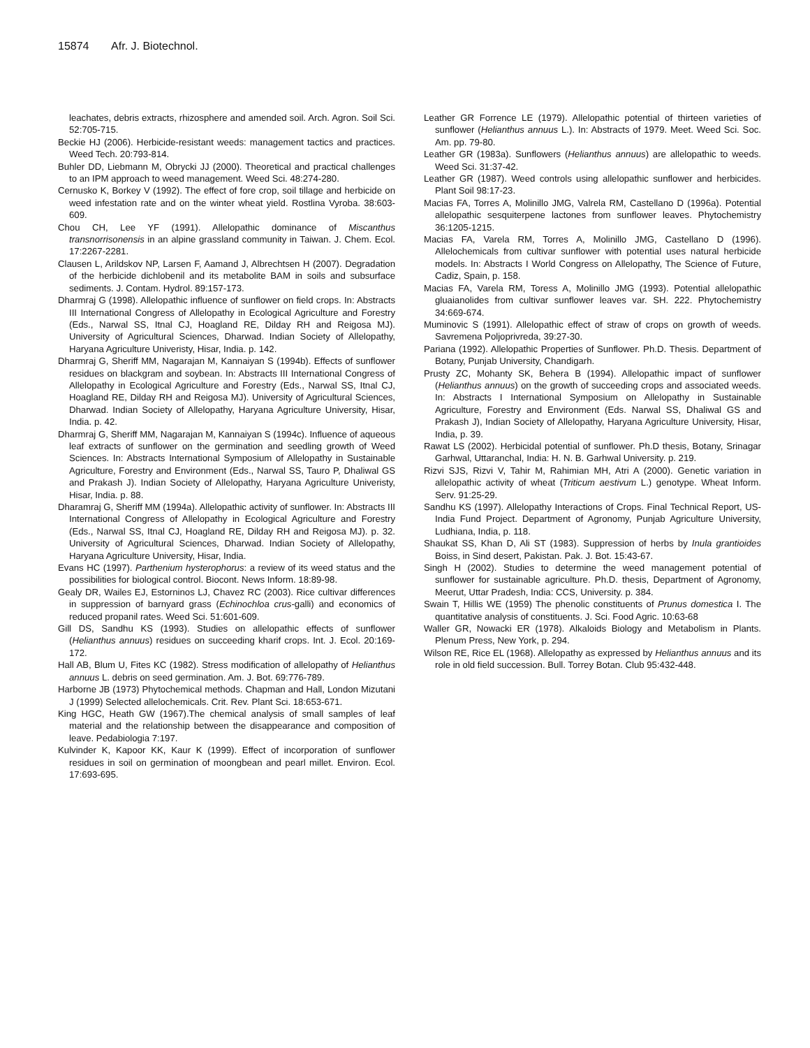15874 Afr. J. Biotechnol.
leachates, debris extracts, rhizosphere and amended soil. Arch. Agron. Soil Sci. 52:705-715.
Beckie HJ (2006). Herbicide-resistant weeds: management tactics and practices. Weed Tech. 20:793-814.
Buhler DD, Liebmann M, Obrycki JJ (2000). Theoretical and practical challenges to an IPM approach to weed management. Weed Sci. 48:274-280.
Cernusko K, Borkey V (1992). The effect of fore crop, soil tillage and herbicide on weed infestation rate and on the winter wheat yield. Rostlina Vyroba. 38:603-609.
Chou CH, Lee YF (1991). Allelopathic dominance of Miscanthus transnorrisonensis in an alpine grassland community in Taiwan. J. Chem. Ecol. 17:2267-2281.
Clausen L, Arildskov NP, Larsen F, Aamand J, Albrechtsen H (2007). Degradation of the herbicide dichlobenil and its metabolite BAM in soils and subsurface sediments. J. Contam. Hydrol. 89:157-173.
Dharmraj G (1998). Allelopathic influence of sunflower on field crops. In: Abstracts III International Congress of Allelopathy in Ecological Agriculture and Forestry (Eds., Narwal SS, Itnal CJ, Hoagland RE, Dilday RH and Reigosa MJ). University of Agricultural Sciences, Dharwad. Indian Society of Allelopathy, Haryana Agriculture Univeristy, Hisar, India. p. 142.
Dharmraj G, Sheriff MM, Nagarajan M, Kannaiyan S (1994b). Effects of sunflower residues on blackgram and soybean. In: Abstracts III International Congress of Allelopathy in Ecological Agriculture and Forestry (Eds., Narwal SS, Itnal CJ, Hoagland RE, Dilday RH and Reigosa MJ). University of Agricultural Sciences, Dharwad. Indian Society of Allelopathy, Haryana Agriculture University, Hisar, India. p. 42.
Dharmraj G, Sheriff MM, Nagarajan M, Kannaiyan S (1994c). Influence of aqueous leaf extracts of sunflower on the germination and seedling growth of Weed Sciences. In: Abstracts International Symposium of Allelopathy in Sustainable Agriculture, Forestry and Environment (Eds., Narwal SS, Tauro P, Dhaliwal GS and Prakash J). Indian Society of Allelopathy, Haryana Agriculture Univeristy, Hisar, India. p. 88.
Dharamraj G, Sheriff MM (1994a). Allelopathic activity of sunflower. In: Abstracts III International Congress of Allelopathy in Ecological Agriculture and Forestry (Eds., Narwal SS, Itnal CJ, Hoagland RE, Dilday RH and Reigosa MJ). p. 32. University of Agricultural Sciences, Dharwad. Indian Society of Allelopathy, Haryana Agriculture University, Hisar, India.
Evans HC (1997). Parthenium hysterophorus: a review of its weed status and the possibilities for biological control. Biocont. News Inform. 18:89-98.
Gealy DR, Wailes EJ, Estorninos LJ, Chavez RC (2003). Rice cultivar differences in suppression of barnyard grass (Echinochloa crus-galli) and economics of reduced propanil rates. Weed Sci. 51:601-609.
Gill DS, Sandhu KS (1993). Studies on allelopathic effects of sunflower (Helianthus annuus) residues on succeeding kharif crops. Int. J. Ecol. 20:169-172.
Hall AB, Blum U, Fites KC (1982). Stress modification of allelopathy of Helianthus annuus L. debris on seed germination. Am. J. Bot. 69:776-789.
Harborne JB (1973) Phytochemical methods. Chapman and Hall, London Mizutani J (1999) Selected allelochemicals. Crit. Rev. Plant Sci. 18:653-671.
King HGC, Heath GW (1967).The chemical analysis of small samples of leaf material and the relationship between the disappearance and composition of leave. Pedabiologia 7:197.
Kulvinder K, Kapoor KK, Kaur K (1999). Effect of incorporation of sunflower residues in soil on germination of moongbean and pearl millet. Environ. Ecol. 17:693-695.
Leather GR Forrence LE (1979). Allelopathic potential of thirteen varieties of sunflower (Helianthus annuus L.). In: Abstracts of 1979. Meet. Weed Sci. Soc. Am. pp. 79-80.
Leather GR (1983a). Sunflowers (Helianthus annuus) are allelopathic to weeds. Weed Sci. 31:37-42.
Leather GR (1987). Weed controls using allelopathic sunflower and herbicides. Plant Soil 98:17-23.
Macias FA, Torres A, Molinillo JMG, Valrela RM, Castellano D (1996a). Potential allelopathic sesquiterpene lactones from sunflower leaves. Phytochemistry 36:1205-1215.
Macias FA, Varela RM, Torres A, Molinillo JMG, Castellano D (1996). Allelochemicals from cultivar sunflower with potential uses natural herbicide models. In: Abstracts I World Congress on Allelopathy, The Science of Future, Cadiz, Spain, p. 158.
Macias FA, Varela RM, Toress A, Molinillo JMG (1993). Potential allelopathic gluaianolides from cultivar sunflower leaves var. SH. 222. Phytochemistry 34:669-674.
Muminovic S (1991). Allelopathic effect of straw of crops on growth of weeds. Savremena Poljoprivreda, 39:27-30.
Pariana (1992). Allelopathic Properties of Sunflower. Ph.D. Thesis. Department of Botany, Punjab University, Chandigarh.
Prusty ZC, Mohanty SK, Behera B (1994). Allelopathic impact of sunflower (Helianthus annuus) on the growth of succeeding crops and associated weeds. In: Abstracts I International Symposium on Allelopathy in Sustainable Agriculture, Forestry and Environment (Eds. Narwal SS, Dhaliwal GS and Prakash J), Indian Society of Allelopathy, Haryana Agriculture University, Hisar, India, p. 39.
Rawat LS (2002). Herbicidal potential of sunflower. Ph.D thesis, Botany, Srinagar Garhwal, Uttaranchal, India: H. N. B. Garhwal University. p. 219.
Rizvi SJS, Rizvi V, Tahir M, Rahimian MH, Atri A (2000). Genetic variation in allelopathic activity of wheat (Triticum aestivum L.) genotype. Wheat Inform. Serv. 91:25-29.
Sandhu KS (1997). Allelopathy Interactions of Crops. Final Technical Report, US-India Fund Project. Department of Agronomy, Punjab Agriculture University, Ludhiana, India, p. 118.
Shaukat SS, Khan D, Ali ST (1983). Suppression of herbs by Inula grantioides Boiss, in Sind desert, Pakistan. Pak. J. Bot. 15:43-67.
Singh H (2002). Studies to determine the weed management potential of sunflower for sustainable agriculture. Ph.D. thesis, Department of Agronomy, Meerut, Uttar Pradesh, India: CCS, University. p. 384.
Swain T, Hillis WE (1959) The phenolic constituents of Prunus domestica I. The quantitative analysis of constituents. J. Sci. Food Agric. 10:63-68
Waller GR, Nowacki ER (1978). Alkaloids Biology and Metabolism in Plants. Plenum Press, New York, p. 294.
Wilson RE, Rice EL (1968). Allelopathy as expressed by Helianthus annuus and its role in old field succession. Bull. Torrey Botan. Club 95:432-448.